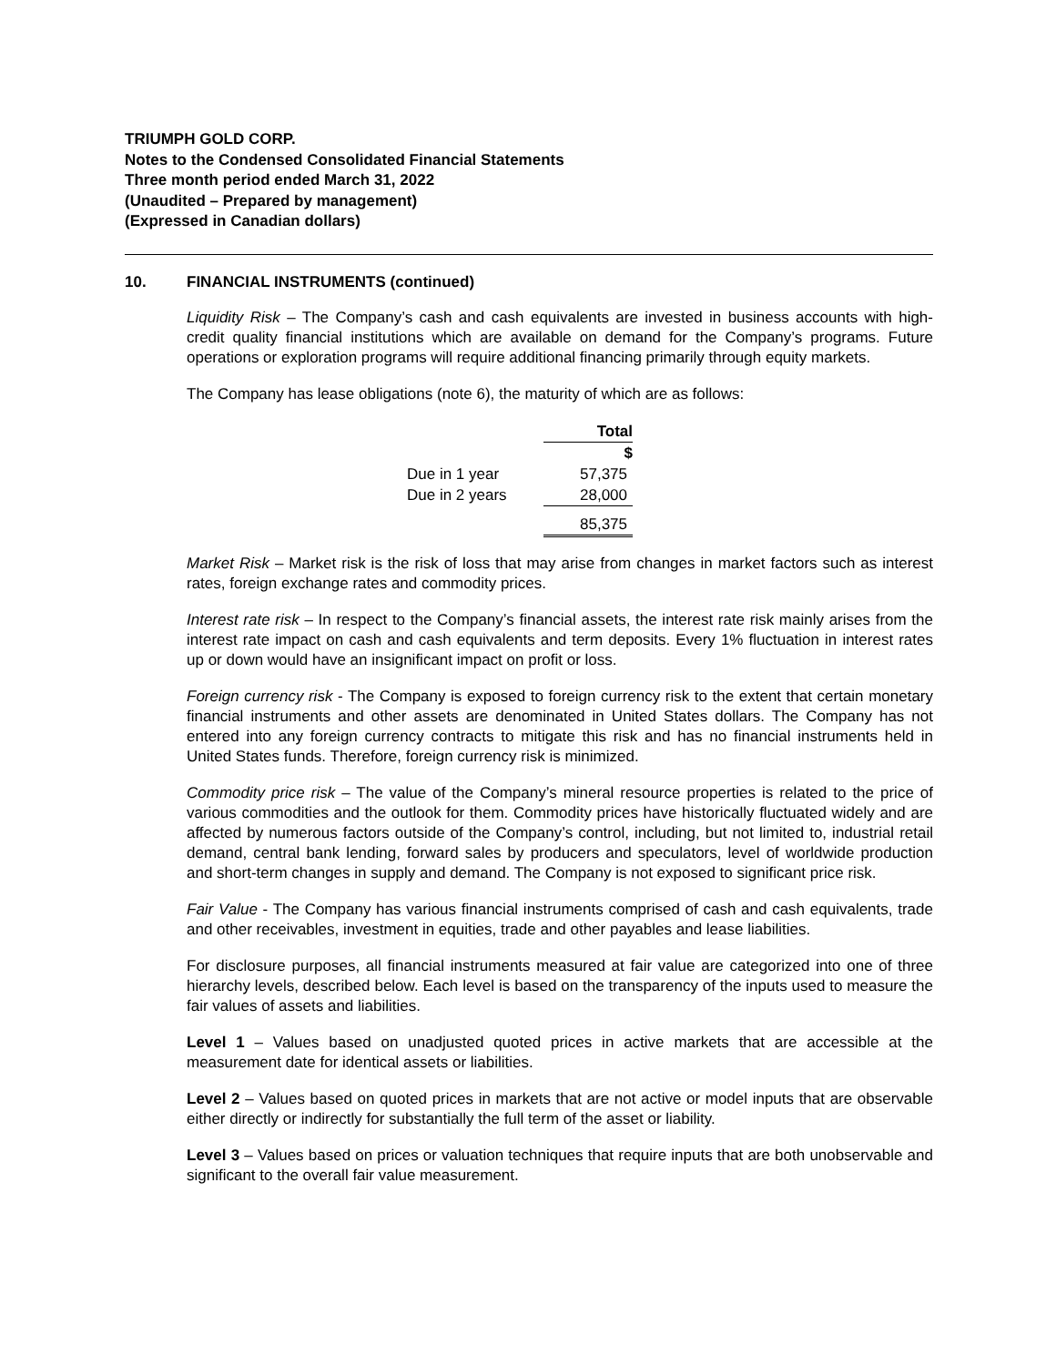TRIUMPH GOLD CORP.
Notes to the Condensed Consolidated Financial Statements
Three month period ended March 31, 2022
(Unaudited – Prepared by management)
(Expressed in Canadian dollars)
10. FINANCIAL INSTRUMENTS (continued)
Liquidity Risk – The Company’s cash and cash equivalents are invested in business accounts with high-credit quality financial institutions which are available on demand for the Company’s programs. Future operations or exploration programs will require additional financing primarily through equity markets.
The Company has lease obligations (note 6), the maturity of which are as follows:
| | Total |
| --- | --- |
| | $ |
| Due in 1 year | 57,375 |
| Due in 2 years | 28,000 |
| | 85,375 |
Market Risk – Market risk is the risk of loss that may arise from changes in market factors such as interest rates, foreign exchange rates and commodity prices.
Interest rate risk – In respect to the Company’s financial assets, the interest rate risk mainly arises from the interest rate impact on cash and cash equivalents and term deposits. Every 1% fluctuation in interest rates up or down would have an insignificant impact on profit or loss.
Foreign currency risk - The Company is exposed to foreign currency risk to the extent that certain monetary financial instruments and other assets are denominated in United States dollars. The Company has not entered into any foreign currency contracts to mitigate this risk and has no financial instruments held in United States funds. Therefore, foreign currency risk is minimized.
Commodity price risk – The value of the Company’s mineral resource properties is related to the price of various commodities and the outlook for them. Commodity prices have historically fluctuated widely and are affected by numerous factors outside of the Company’s control, including, but not limited to, industrial retail demand, central bank lending, forward sales by producers and speculators, level of worldwide production and short-term changes in supply and demand. The Company is not exposed to significant price risk.
Fair Value - The Company has various financial instruments comprised of cash and cash equivalents, trade and other receivables, investment in equities, trade and other payables and lease liabilities.
For disclosure purposes, all financial instruments measured at fair value are categorized into one of three hierarchy levels, described below. Each level is based on the transparency of the inputs used to measure the fair values of assets and liabilities.
Level 1 – Values based on unadjusted quoted prices in active markets that are accessible at the measurement date for identical assets or liabilities.
Level 2 – Values based on quoted prices in markets that are not active or model inputs that are observable either directly or indirectly for substantially the full term of the asset or liability.
Level 3 – Values based on prices or valuation techniques that require inputs that are both unobservable and significant to the overall fair value measurement.